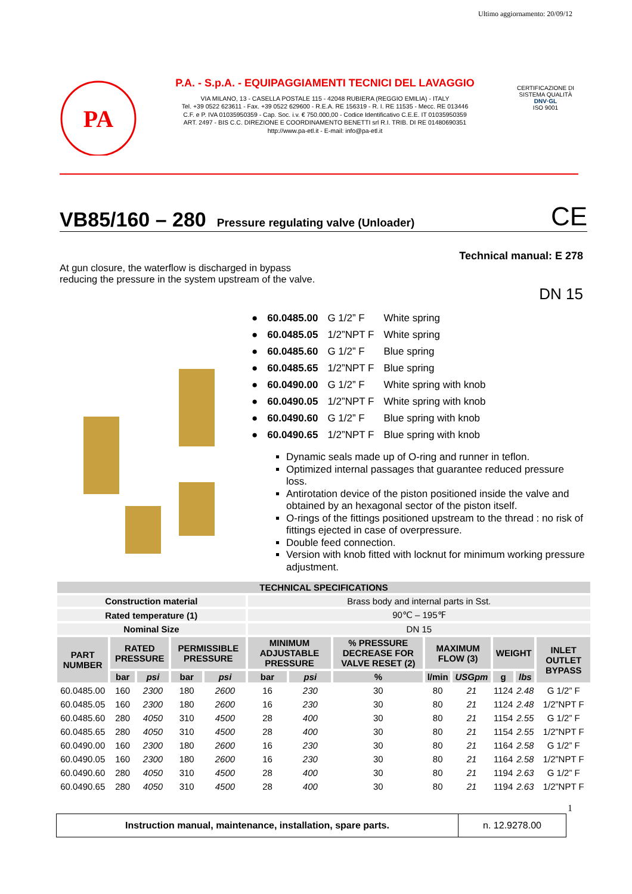Ultimo aggiornamento: 20/09/12
PA
P.A. - S.p.A. - EQUIPAGGIAMENTI TECNICI DEL LAVAGGIO
VIA MILANO, 13 - CASELLA POSTALE 115 - 42048 RUBIERA (REGGIO EMILIA) - ITALY
Tel. +39 0522 623611 - Fax. +39 0522 629600 - R.E.A. RE 156319 - R. I. RE 11535 - Mecc. RE 013446
C.F. e P. IVA 01035950359 - Cap. Soc. i.v. € 750.000,00 - Codice Identificativo C.E.E. IT 01035950359
ART. 2497 - BIS C.C. DIREZIONE E COORDINAMENTO BENETTI srl R.I. TRIB. DI RE 01480690351
http://www.pa-etl.it - E-mail: info@pa-etl.it
CERTIFICAZIONE DI SISTEMA QUALITÀ
DNV·GL
ISO 9001
VB85/160 – 280 Pressure regulating valve (Unloader)
CE
Technical manual: E 278
At gun closure, the waterflow is discharged in bypass
reducing the pressure in the system upstream of the valve.
DN 15
| ● | 60.0485.00 | G 1/2” F | White spring |
| ● | 60.0485.05 | 1/2”NPT F | White spring |
| ● | 60.0485.60 | G 1/2” F | Blue spring |
| ● | 60.0485.65 | 1/2”NPT F | Blue spring |
| ● | 60.0490.00 | G 1/2” F | White spring with knob |
| ● | 60.0490.05 | 1/2”NPT F | White spring with knob |
| ● | 60.0490.60 | G 1/2” F | Blue spring with knob |
| ● | 60.0490.65 | 1/2”NPT F | Blue spring with knob |
Dynamic seals made up of O-ring and runner in teflon.
Optimized internal passages that guarantee reduced pressure loss.
Antirotation device of the piston positioned inside the valve and obtained by an hexagonal sector of the piston itself.
O-rings of the fittings positioned upstream to the thread : no risk of fittings ejected in case of overpressure.
Double feed connection.
Version with knob fitted with locknut for minimum working pressure adjustment.
| TECHNICAL SPECIFICATIONS | | | | | | | | | | | | |
| --- | --- | --- | --- | --- | --- | --- | --- | --- | --- | --- | --- | --- |
| Construction material | | | | | Brass body and internal parts in Sst. | | | | | | | |
| Rated temperature (1) | | | | | 90℃ – 195℉ | | | | | | | |
| Nominal Size | | | | | DN 15 | | | | | | | |
| PART NUMBER | RATED PRESSURE | | PERMISSIBLE PRESSURE | | MINIMUM ADJUSTABLE PRESSURE | | % PRESSURE DECREASE FOR VALVE RESET (2) | MAXIMUM FLOW (3) | | WEIGHT | | INLET OUTLET BYPASS |
| | bar | psi | bar | psi | bar | psi | % | l/min | USGpm | g | lbs | |
| 60.0485.00 | 160 | 2300 | 180 | 2600 | 16 | 230 | 30 | 80 | 21 | 1124 | 2.48 | G 1/2” F |
| 60.0485.05 | 160 | 2300 | 180 | 2600 | 16 | 230 | 30 | 80 | 21 | 1124 | 2.48 | 1/2”NPT F |
| 60.0485.60 | 280 | 4050 | 310 | 4500 | 28 | 400 | 30 | 80 | 21 | 1154 | 2.55 | G 1/2” F |
| 60.0485.65 | 280 | 4050 | 310 | 4500 | 28 | 400 | 30 | 80 | 21 | 1154 | 2.55 | 1/2”NPT F |
| 60.0490.00 | 160 | 2300 | 180 | 2600 | 16 | 230 | 30 | 80 | 21 | 1164 | 2.58 | G 1/2” F |
| 60.0490.05 | 160 | 2300 | 180 | 2600 | 16 | 230 | 30 | 80 | 21 | 1164 | 2.58 | 1/2”NPT F |
| 60.0490.60 | 280 | 4050 | 310 | 4500 | 28 | 400 | 30 | 80 | 21 | 1194 | 2.63 | G 1/2” F |
| 60.0490.65 | 280 | 4050 | 310 | 4500 | 28 | 400 | 30 | 80 | 21 | 1194 | 2.63 | 1/2”NPT F |
1
Instruction manual, maintenance, installation, spare parts.
n. 12.9278.00